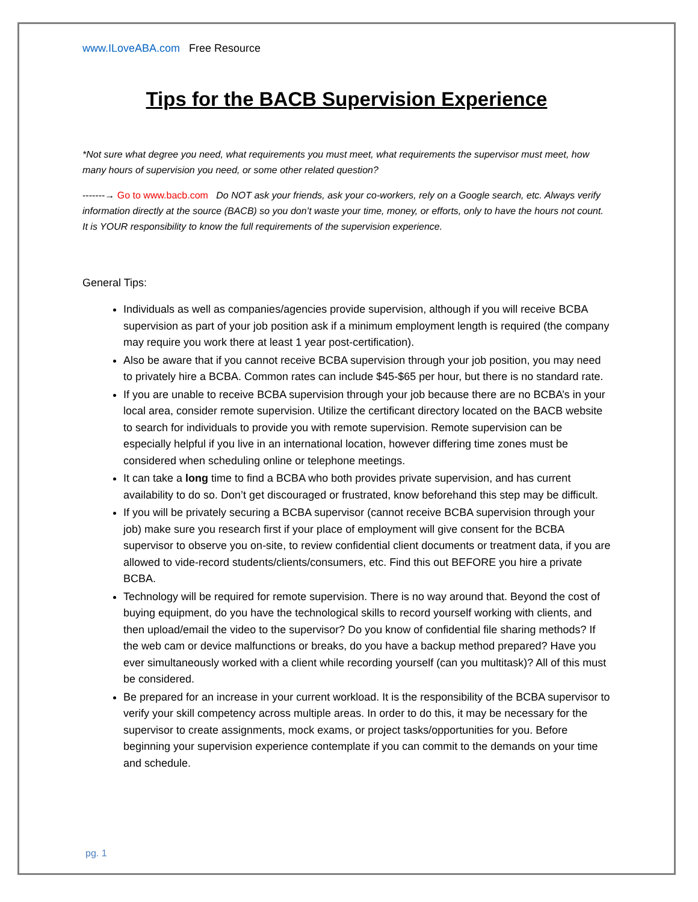www.ILoveABA.com Free Resource
Tips for the BACB Supervision Experience
*Not sure what degree you need, what requirements you must meet, what requirements the supervisor must meet, how many hours of supervision you need, or some other related question?
-------→ Go to www.bacb.com Do NOT ask your friends, ask your co-workers, rely on a Google search, etc. Always verify information directly at the source (BACB) so you don’t waste your time, money, or efforts, only to have the hours not count. It is YOUR responsibility to know the full requirements of the supervision experience.
General Tips:
Individuals as well as companies/agencies provide supervision, although if you will receive BCBA supervision as part of your job position ask if a minimum employment length is required (the company may require you work there at least 1 year post-certification).
Also be aware that if you cannot receive BCBA supervision through your job position, you may need to privately hire a BCBA. Common rates can include $45-$65 per hour, but there is no standard rate.
If you are unable to receive BCBA supervision through your job because there are no BCBA’s in your local area, consider remote supervision. Utilize the certificant directory located on the BACB website to search for individuals to provide you with remote supervision. Remote supervision can be especially helpful if you live in an international location, however differing time zones must be considered when scheduling online or telephone meetings.
It can take a long time to find a BCBA who both provides private supervision, and has current availability to do so. Don’t get discouraged or frustrated, know beforehand this step may be difficult.
If you will be privately securing a BCBA supervisor (cannot receive BCBA supervision through your job) make sure you research first if your place of employment will give consent for the BCBA supervisor to observe you on-site, to review confidential client documents or treatment data, if you are allowed to vide-record students/clients/consumers, etc. Find this out BEFORE you hire a private BCBA.
Technology will be required for remote supervision. There is no way around that. Beyond the cost of buying equipment, do you have the technological skills to record yourself working with clients, and then upload/email the video to the supervisor? Do you know of confidential file sharing methods? If the web cam or device malfunctions or breaks, do you have a backup method prepared? Have you ever simultaneously worked with a client while recording yourself (can you multitask)? All of this must be considered.
Be prepared for an increase in your current workload. It is the responsibility of the BCBA supervisor to verify your skill competency across multiple areas. In order to do this, it may be necessary for the supervisor to create assignments, mock exams, or project tasks/opportunities for you. Before beginning your supervision experience contemplate if you can commit to the demands on your time and schedule.
pg. 1